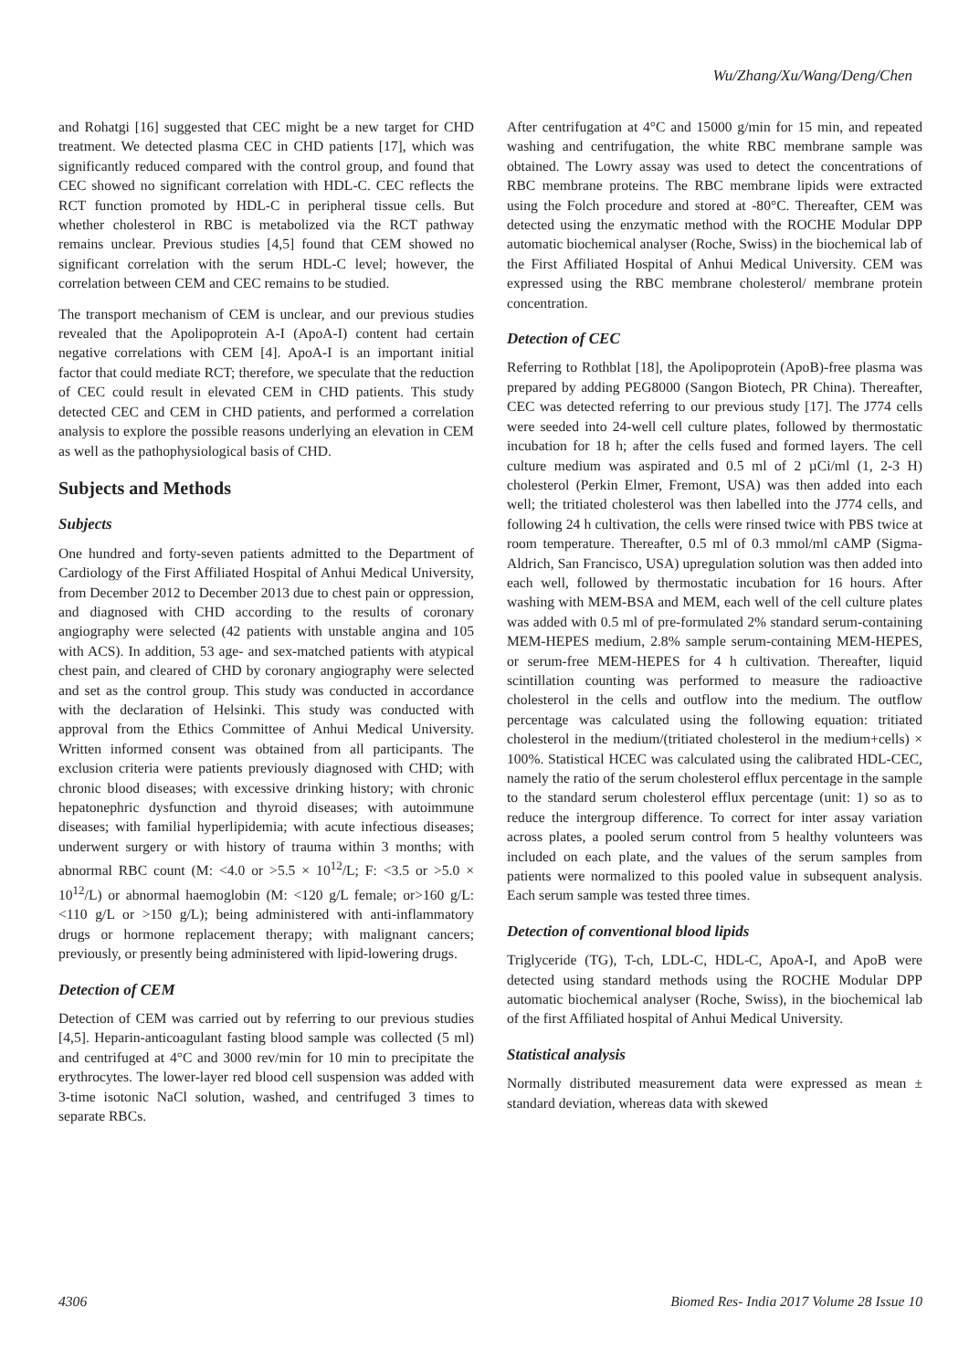Wu/Zhang/Xu/Wang/Deng/Chen
and Rohatgi [16] suggested that CEC might be a new target for CHD treatment. We detected plasma CEC in CHD patients [17], which was significantly reduced compared with the control group, and found that CEC showed no significant correlation with HDL-C. CEC reflects the RCT function promoted by HDL-C in peripheral tissue cells. But whether cholesterol in RBC is metabolized via the RCT pathway remains unclear. Previous studies [4,5] found that CEM showed no significant correlation with the serum HDL-C level; however, the correlation between CEM and CEC remains to be studied.
The transport mechanism of CEM is unclear, and our previous studies revealed that the Apolipoprotein A-I (ApoA-I) content had certain negative correlations with CEM [4]. ApoA-I is an important initial factor that could mediate RCT; therefore, we speculate that the reduction of CEC could result in elevated CEM in CHD patients. This study detected CEC and CEM in CHD patients, and performed a correlation analysis to explore the possible reasons underlying an elevation in CEM as well as the pathophysiological basis of CHD.
Subjects and Methods
Subjects
One hundred and forty-seven patients admitted to the Department of Cardiology of the First Affiliated Hospital of Anhui Medical University, from December 2012 to December 2013 due to chest pain or oppression, and diagnosed with CHD according to the results of coronary angiography were selected (42 patients with unstable angina and 105 with ACS). In addition, 53 age- and sex-matched patients with atypical chest pain, and cleared of CHD by coronary angiography were selected and set as the control group. This study was conducted in accordance with the declaration of Helsinki. This study was conducted with approval from the Ethics Committee of Anhui Medical University. Written informed consent was obtained from all participants. The exclusion criteria were patients previously diagnosed with CHD; with chronic blood diseases; with excessive drinking history; with chronic hepatonephric dysfunction and thyroid diseases; with autoimmune diseases; with familial hyperlipidemia; with acute infectious diseases; underwent surgery or with history of trauma within 3 months; with abnormal RBC count (M: <4.0 or >5.5 × 10<sup>12</sup>/L; F: <3.5 or >5.0 × 10<sup>12</sup>/L) or abnormal haemoglobin (M: <120 g/L female; or>160 g/L: <110 g/L or >150 g/L); being administered with anti-inflammatory drugs or hormone replacement therapy; with malignant cancers; previously, or presently being administered with lipid-lowering drugs.
Detection of CEM
Detection of CEM was carried out by referring to our previous studies [4,5]. Heparin-anticoagulant fasting blood sample was collected (5 ml) and centrifuged at 4°C and 3000 rev/min for 10 min to precipitate the erythrocytes. The lower-layer red blood cell suspension was added with 3-time isotonic NaCl solution, washed, and centrifuged 3 times to separate RBCs.
After centrifugation at 4°C and 15000 g/min for 15 min, and repeated washing and centrifugation, the white RBC membrane sample was obtained. The Lowry assay was used to detect the concentrations of RBC membrane proteins. The RBC membrane lipids were extracted using the Folch procedure and stored at -80°C. Thereafter, CEM was detected using the enzymatic method with the ROCHE Modular DPP automatic biochemical analyser (Roche, Swiss) in the biochemical lab of the First Affiliated Hospital of Anhui Medical University. CEM was expressed using the RBC membrane cholesterol/ membrane protein concentration.
Detection of CEC
Referring to Rothblat [18], the Apolipoprotein (ApoB)-free plasma was prepared by adding PEG8000 (Sangon Biotech, PR China). Thereafter, CEC was detected referring to our previous study [17]. The J774 cells were seeded into 24-well cell culture plates, followed by thermostatic incubation for 18 h; after the cells fused and formed layers. The cell culture medium was aspirated and 0.5 ml of 2 µCi/ml (1, 2-3 H) cholesterol (Perkin Elmer, Fremont, USA) was then added into each well; the tritiated cholesterol was then labelled into the J774 cells, and following 24 h cultivation, the cells were rinsed twice with PBS twice at room temperature. Thereafter, 0.5 ml of 0.3 mmol/ml cAMP (Sigma-Aldrich, San Francisco, USA) upregulation solution was then added into each well, followed by thermostatic incubation for 16 hours. After washing with MEM-BSA and MEM, each well of the cell culture plates was added with 0.5 ml of pre-formulated 2% standard serum-containing MEM-HEPES medium, 2.8% sample serum-containing MEM-HEPES, or serum-free MEM-HEPES for 4 h cultivation. Thereafter, liquid scintillation counting was performed to measure the radioactive cholesterol in the cells and outflow into the medium. The outflow percentage was calculated using the following equation: tritiated cholesterol in the medium/(tritiated cholesterol in the medium+cells) × 100%. Statistical HCEC was calculated using the calibrated HDL-CEC, namely the ratio of the serum cholesterol efflux percentage in the sample to the standard serum cholesterol efflux percentage (unit: 1) so as to reduce the intergroup difference. To correct for inter assay variation across plates, a pooled serum control from 5 healthy volunteers was included on each plate, and the values of the serum samples from patients were normalized to this pooled value in subsequent analysis. Each serum sample was tested three times.
Detection of conventional blood lipids
Triglyceride (TG), T-ch, LDL-C, HDL-C, ApoA-I, and ApoB were detected using standard methods using the ROCHE Modular DPP automatic biochemical analyser (Roche, Swiss), in the biochemical lab of the first Affiliated hospital of Anhui Medical University.
Statistical analysis
Normally distributed measurement data were expressed as mean ± standard deviation, whereas data with skewed
4306 Biomed Res- India 2017 Volume 28 Issue 10